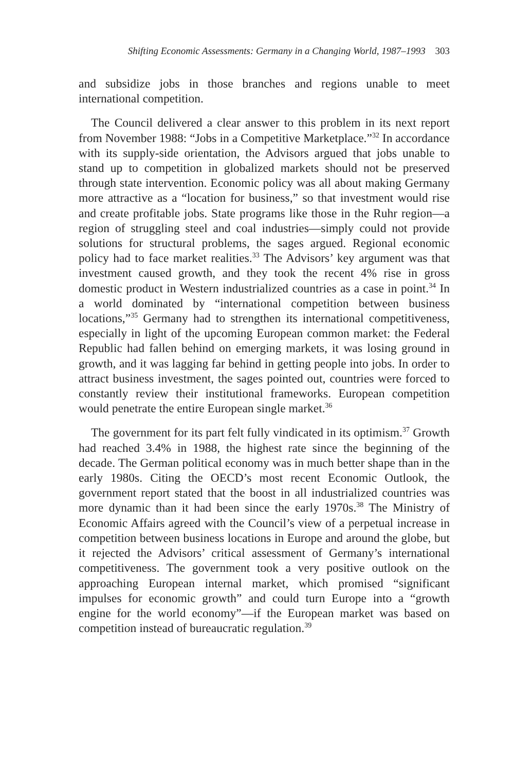Shifting Economic Assessments: Germany in a Changing World, 1987–1993 303
and subsidize jobs in those branches and regions unable to meet international competition.
The Council delivered a clear answer to this problem in its next report from November 1988: “Jobs in a Competitive Marketplace.”<sup>32</sup> In accordance with its supply-side orientation, the Advisors argued that jobs unable to stand up to competition in globalized markets should not be preserved through state intervention. Economic policy was all about making Germany more attractive as a “location for business,” so that investment would rise and create profitable jobs. State programs like those in the Ruhr region—a region of struggling steel and coal industries—simply could not provide solutions for structural problems, the sages argued. Regional economic policy had to face market realities.<sup>33</sup> The Advisors’ key argument was that investment caused growth, and they took the recent 4% rise in gross domestic product in Western industrialized countries as a case in point.<sup>34</sup> In a world dominated by “international competition between business locations,”<sup>35</sup> Germany had to strengthen its international competitiveness, especially in light of the upcoming European common market: the Federal Republic had fallen behind on emerging markets, it was losing ground in growth, and it was lagging far behind in getting people into jobs. In order to attract business investment, the sages pointed out, countries were forced to constantly review their institutional frameworks. European competition would penetrate the entire European single market.<sup>36</sup>
The government for its part felt fully vindicated in its optimism.<sup>37</sup> Growth had reached 3.4% in 1988, the highest rate since the beginning of the decade. The German political economy was in much better shape than in the early 1980s. Citing the OECD’s most recent Economic Outlook, the government report stated that the boost in all industrialized countries was more dynamic than it had been since the early 1970s.<sup>38</sup> The Ministry of Economic Affairs agreed with the Council’s view of a perpetual increase in competition between business locations in Europe and around the globe, but it rejected the Advisors’ critical assessment of Germany’s international competitiveness. The government took a very positive outlook on the approaching European internal market, which promised “significant impulses for economic growth” and could turn Europe into a “growth engine for the world economy”—if the European market was based on competition instead of bureaucratic regulation.<sup>39</sup>